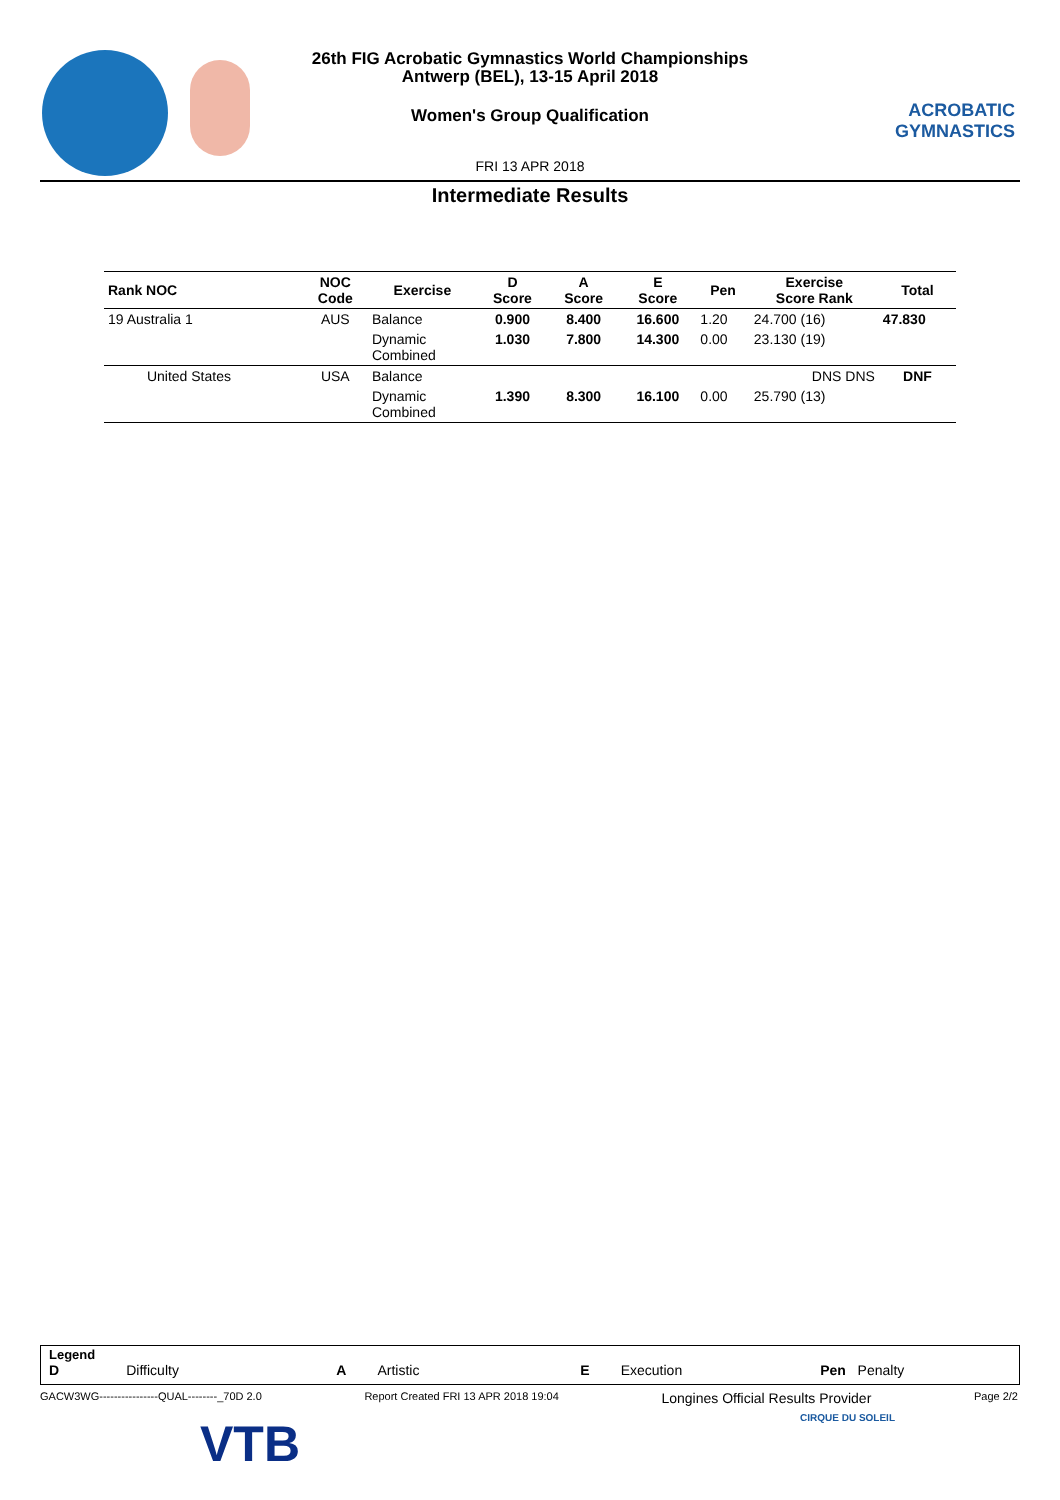ACROBATIC GYMNASTICS
26th FIG Acrobatic Gymnastics World Championships
Antwerp (BEL), 13-15 April 2018
Women's Group Qualification
FRI 13 APR 2018
Intermediate Results
| Rank NOC | NOC Code | Exercise | D Score | A Score | E Score | Pen | Exercise Score Rank | Total |
| --- | --- | --- | --- | --- | --- | --- | --- | --- |
| 19 Australia 1 | AUS | Balance | 0.900 | 8.400 | 16.600 | 1.20 | 24.700 (16) | 47.830 |
| | | Dynamic Combined | 1.030 | 7.800 | 14.300 | 0.00 | 23.130 (19) | |
| United States | USA | Balance | | | | | DNS DNS | DNF |
| | | Dynamic Combined | 1.390 | 8.300 | 16.100 | 0.00 | 25.790 (13) | |
Legend
D Difficulty A Artistic E Execution Pen Penalty
GACW3WG----------------QUAL--------_70D 2.0 Report Created FRI 13 APR 2018 19:04 Longines Official Results Provider Page 2/2
VTB CIRQUE DU SOLEIL